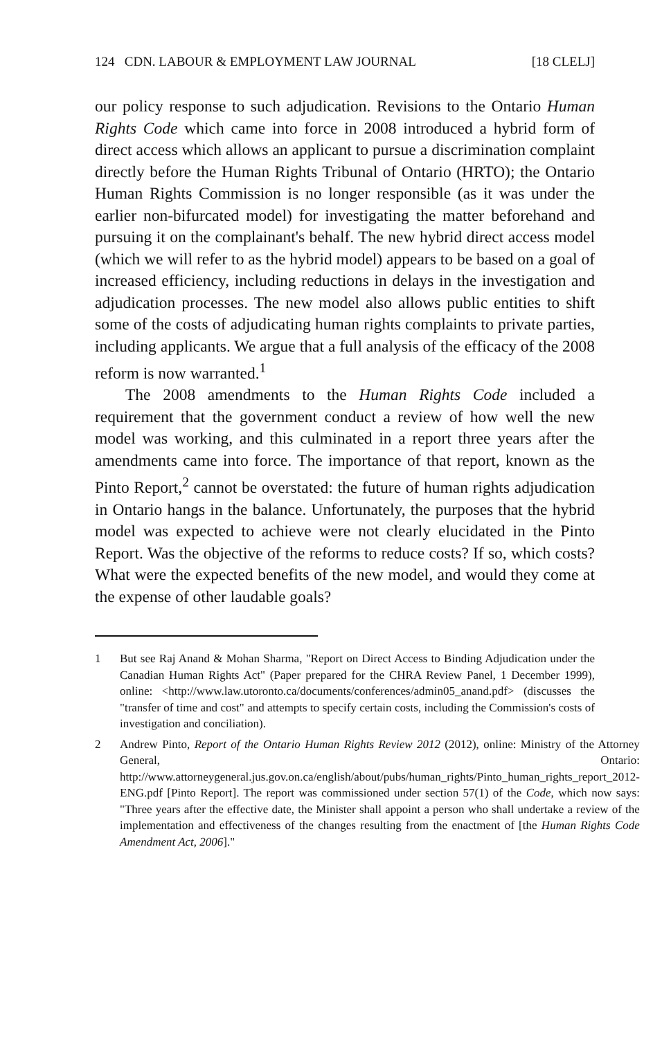124 CDN. LABOUR & EMPLOYMENT LAW JOURNAL [18 CLELJ]
our policy response to such adjudication. Revisions to the Ontario Human Rights Code which came into force in 2008 introduced a hybrid form of direct access which allows an applicant to pursue a discrimination complaint directly before the Human Rights Tribunal of Ontario (HRTO); the Ontario Human Rights Commission is no longer responsible (as it was under the earlier non-bifurcated model) for investigating the matter beforehand and pursuing it on the complainant's behalf. The new hybrid direct access model (which we will refer to as the hybrid model) appears to be based on a goal of increased efficiency, including reductions in delays in the investigation and adjudication processes. The new model also allows public entities to shift some of the costs of adjudicating human rights complaints to private parties, including applicants. We argue that a full analysis of the efficacy of the 2008 reform is now warranted.<sup>1</sup>
The 2008 amendments to the Human Rights Code included a requirement that the government conduct a review of how well the new model was working, and this culminated in a report three years after the amendments came into force. The importance of that report, known as the Pinto Report,<sup>2</sup> cannot be overstated: the future of human rights adjudication in Ontario hangs in the balance. Unfortunately, the purposes that the hybrid model was expected to achieve were not clearly elucidated in the Pinto Report. Was the objective of the reforms to reduce costs? If so, which costs? What were the expected benefits of the new model, and would they come at the expense of other laudable goals?
1 But see Raj Anand & Mohan Sharma, "Report on Direct Access to Binding Adjudication under the Canadian Human Rights Act" (Paper prepared for the CHRA Review Panel, 1 December 1999), online: <http://www.law.utoronto.ca/documents/conferences/admin05_anand.pdf> (discusses the "transfer of time and cost" and attempts to specify certain costs, including the Commission's costs of investigation and conciliation).
2 Andrew Pinto, Report of the Ontario Human Rights Review 2012 (2012), online: Ministry of the Attorney General, Ontario: http://www.attorneygeneral.jus.gov.on.ca/english/about/pubs/human_rights/Pinto_human_rights_report_2012-ENG.pdf [Pinto Report]. The report was commissioned under section 57(1) of the Code, which now says: "Three years after the effective date, the Minister shall appoint a person who shall undertake a review of the implementation and effectiveness of the changes resulting from the enactment of [the Human Rights Code Amendment Act, 2006]."